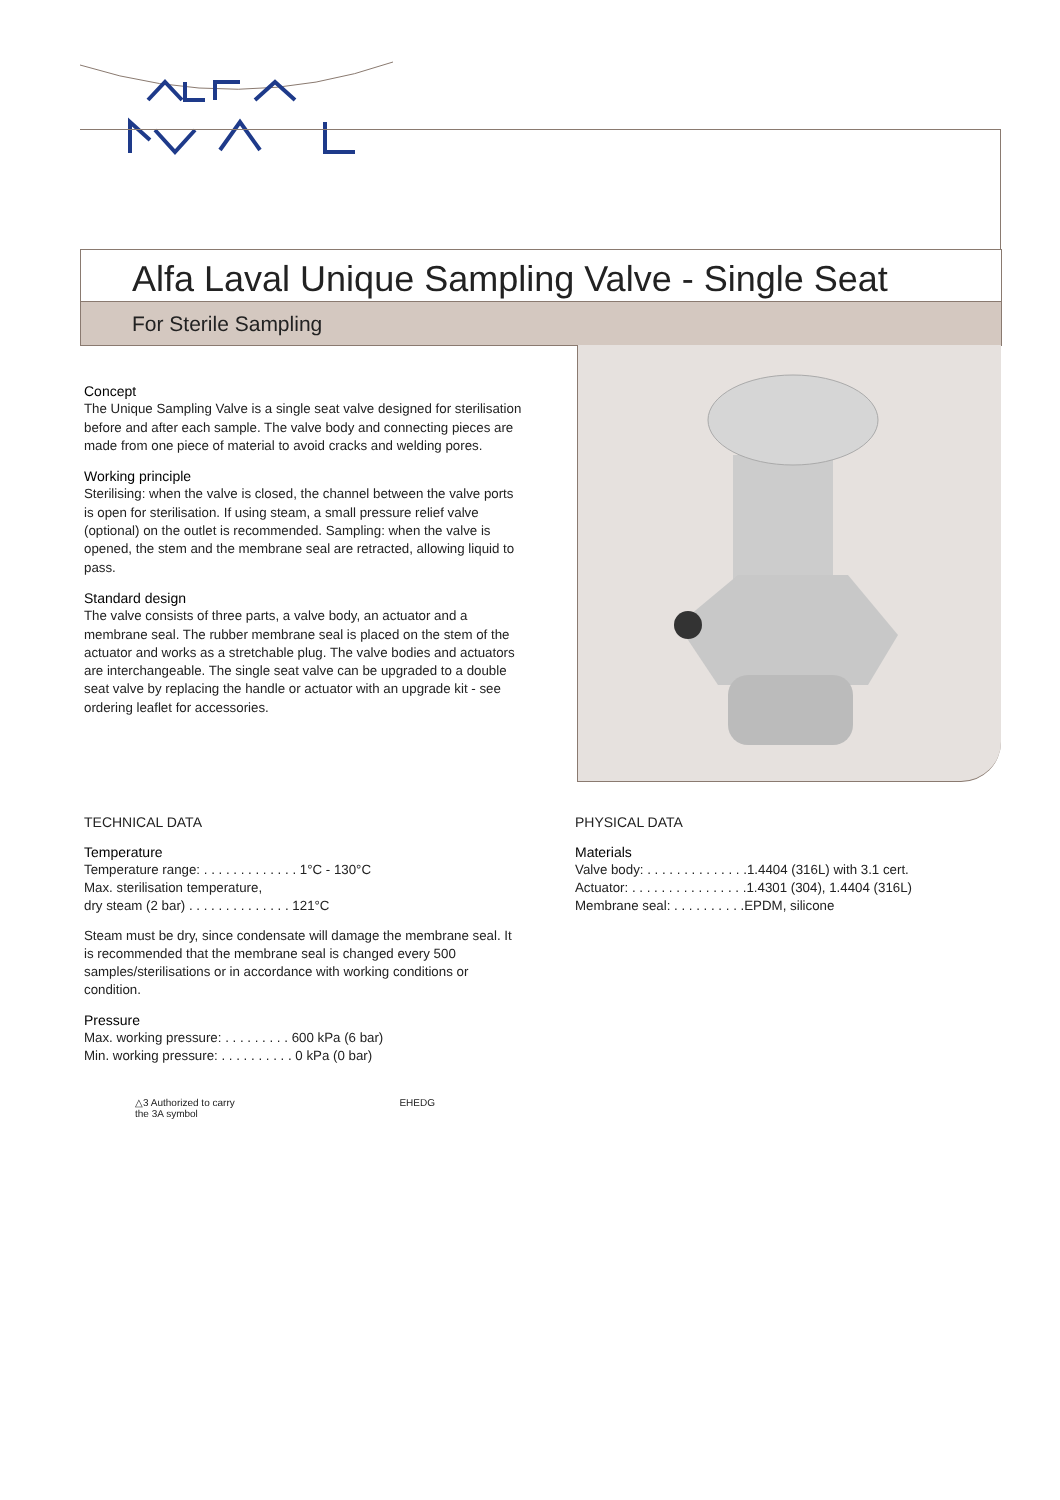Alfa Laval Unique Sampling Valve - Single Seat
For Sterile Sampling
Concept
The Unique Sampling Valve is a single seat valve designed for sterilisation before and after each sample. The valve body and connecting pieces are made from one piece of material to avoid cracks and welding pores.
Working principle
Sterilising: when the valve is closed, the channel between the valve ports is open for sterilisation. If using steam, a small pressure relief valve (optional) on the outlet is recommended. Sampling: when the valve is opened, the stem and the membrane seal are retracted, allowing liquid to pass.
Standard design
The valve consists of three parts, a valve body, an actuator and a membrane seal. The rubber membrane seal is placed on the stem of the actuator and works as a stretchable plug. The valve bodies and actuators are interchangeable. The single seat valve can be upgraded to a double seat valve by replacing the handle or actuator with an upgrade kit - see ordering leaflet for accessories.
TECHNICAL DATA
Temperature
Temperature range: . . . . . . . . . . . . . 1°C - 130°C
Max. sterilisation temperature,
dry steam (2 bar) . . . . . . . . . . . . . . 121°C
Steam must be dry, since condensate will damage the membrane seal. It is recommended that the membrane seal is changed every 500 samples/sterilisations or in accordance with working conditions or condition.
Pressure
Max. working pressure: . . . . . . . . . 600 kPa (6 bar)
Min. working pressure: . . . . . . . . . . 0 kPa (0 bar)
PHYSICAL DATA
Materials
Valve body: . . . . . . . . . . . . . .1.4404 (316L) with 3.1 cert.
Actuator: . . . . . . . . . . . . . . . .1.4301 (304), 1.4404 (316L)
Membrane seal: . . . . . . . . . .EPDM, silicone
△3 Authorized to carry
the 3A symbol
EHEDG